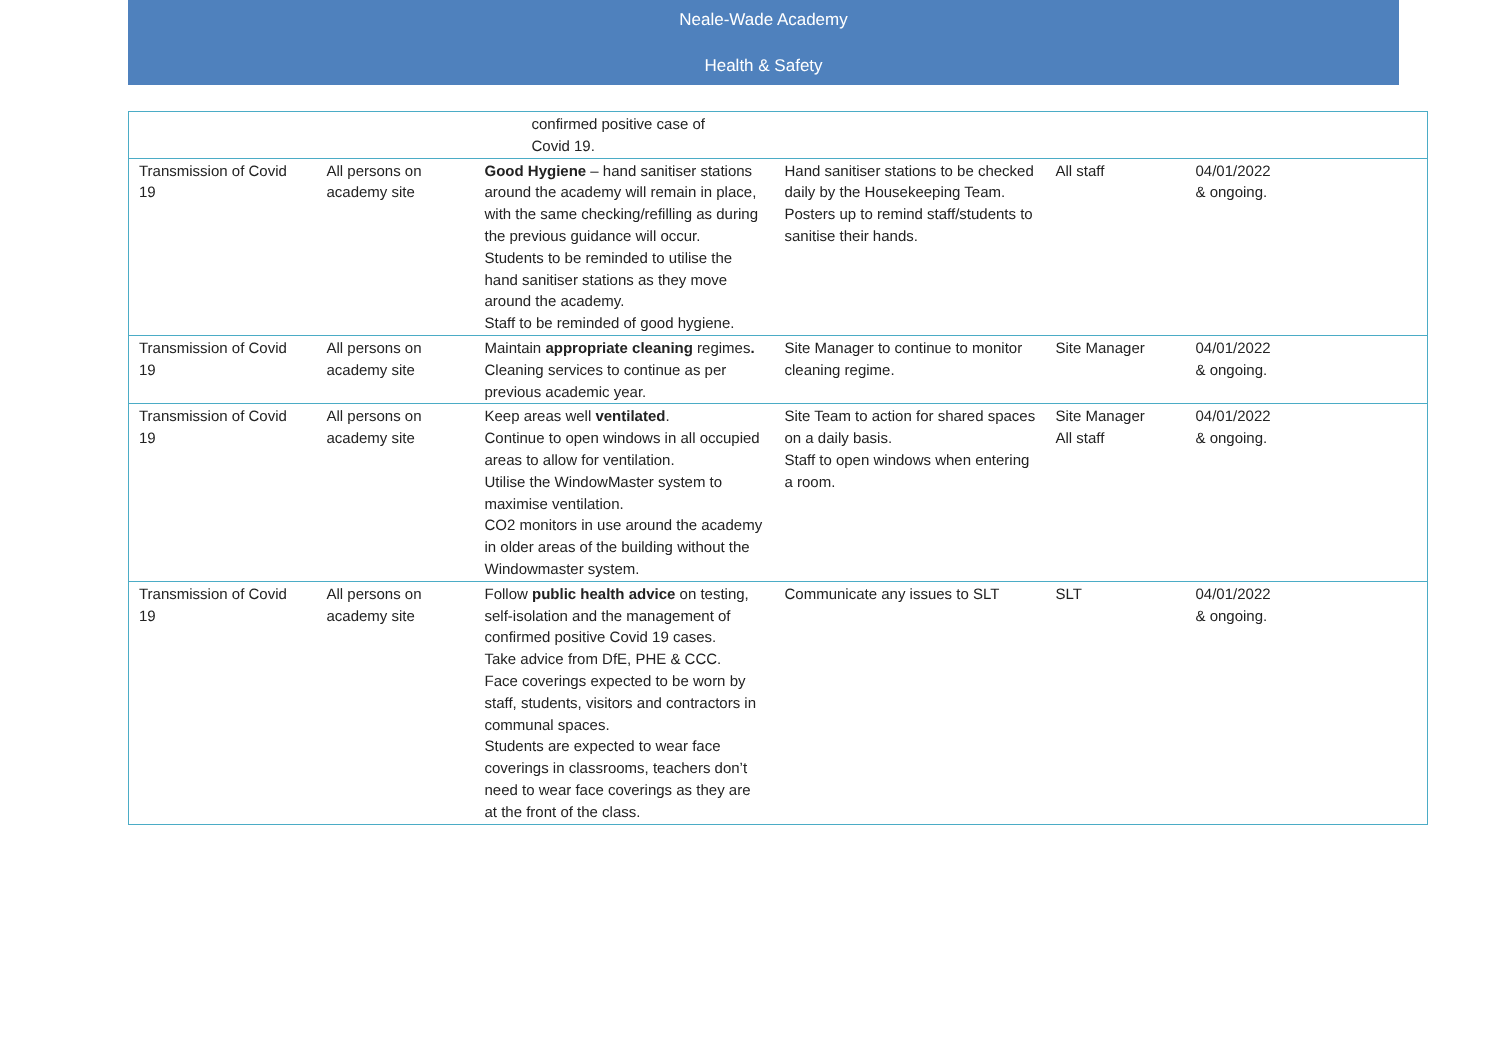Neale-Wade Academy
Health & Safety
| | | confirmed positive case of Covid 19. | | | |
| Transmission of Covid 19 | All persons on academy site | Good Hygiene – hand sanitiser stations around the academy will remain in place, with the same checking/refilling as during the previous guidance will occur. Students to be reminded to utilise the hand sanitiser stations as they move around the academy. Staff to be reminded of good hygiene. | Hand sanitiser stations to be checked daily by the Housekeeping Team. Posters up to remind staff/students to sanitise their hands. | All staff | 04/01/2022 & ongoing. |
| Transmission of Covid 19 | All persons on academy site | Maintain appropriate cleaning regimes . Cleaning services to continue as per previous academic year. | Site Manager to continue to monitor cleaning regime. | Site Manager | 04/01/2022 & ongoing. |
| Transmission of Covid 19 | All persons on academy site | Keep areas well ventilated . Continue to open windows in all occupied areas to allow for ventilation. Utilise the WindowMaster system to maximise ventilation. CO2 monitors in use around the academy in older areas of the building without the Windowmaster system. | Site Team to action for shared spaces on a daily basis. Staff to open windows when entering a room. | Site Manager All staff | 04/01/2022 & ongoing. |
| Transmission of Covid 19 | All persons on academy site | Follow public health advice on testing, self-isolation and the management of confirmed positive Covid 19 cases. Take advice from DfE, PHE & CCC. Face coverings expected to be worn by staff, students, visitors and contractors in communal spaces. Students are expected to wear face coverings in classrooms, teachers don’t need to wear face coverings as they are at the front of the class. | Communicate any issues to SLT | SLT | 04/01/2022 & ongoing. |